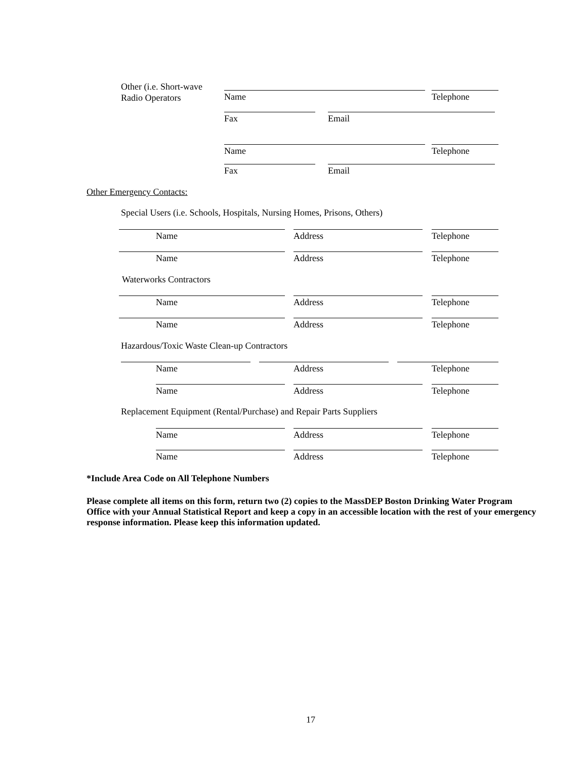Other (i.e. Short-wave
Radio Operators
Name Telephone
Fax Email
Name Telephone
Fax Email
Other Emergency Contacts:
Special Users (i.e. Schools, Hospitals, Nursing Homes, Prisons, Others)
Name Address Telephone
Name Address Telephone
Waterworks Contractors
Name Address Telephone
Name Address Telephone
Hazardous/Toxic Waste Clean-up Contractors
Name Address Telephone
Name Address Telephone
Replacement Equipment (Rental/Purchase) and Repair Parts Suppliers
Name Address Telephone
Name Address Telephone
*Include Area Code on All Telephone Numbers
Please complete all items on this form, return two (2) copies to the MassDEP Boston Drinking Water Program Office with your Annual Statistical Report and keep a copy in an accessible location with the rest of your emergency response information. Please keep this information updated.
17